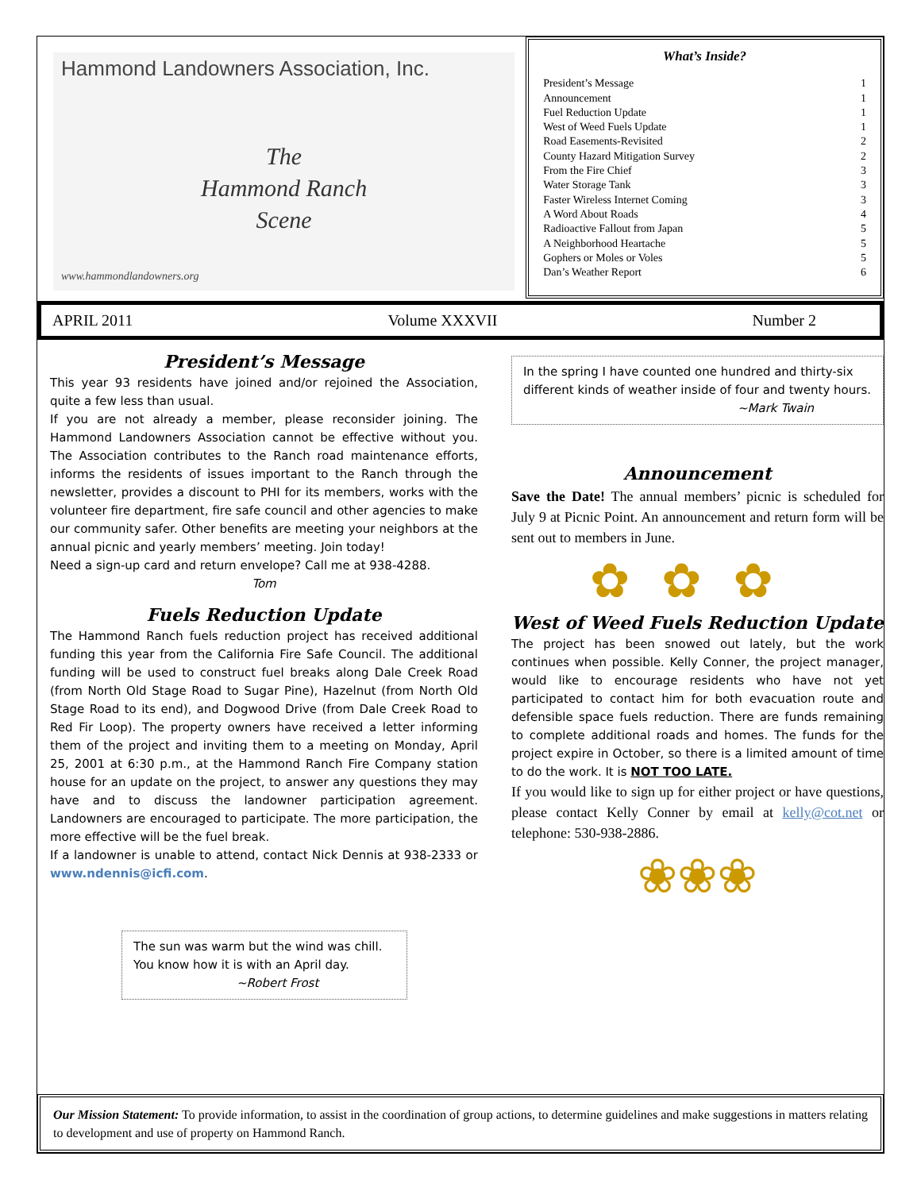Hammond Landowners Association, Inc.
The
Hammond Ranch
Scene
www.hammondlandowners.org
What’s Inside?
President’s Message 1
Announcement 1
Fuel Reduction Update 1
West of Weed Fuels Update 1
Road Easements-Revisited 2
County Hazard Mitigation Survey 2
From the Fire Chief 3
Water Storage Tank 3
Faster Wireless Internet Coming 3
A Word About Roads 4
Radioactive Fallout from Japan 5
A Neighborhood Heartache 5
Gophers or Moles or Voles 5
Dan’s Weather Report 6
APRIL 2011 Volume XXXVII Number 2
President’s Message
This year 93 residents have joined and/or rejoined the Association, quite a few less than usual.
If you are not already a member, please reconsider joining. The Hammond Landowners Association cannot be effective without you. The Association contributes to the Ranch road maintenance efforts, informs the residents of issues important to the Ranch through the newsletter, provides a discount to PHI for its members, works with the volunteer fire department, fire safe council and other agencies to make our community safer. Other benefits are meeting your neighbors at the annual picnic and yearly members’ meeting. Join today!
Need a sign-up card and return envelope? Call me at 938-4288.
Tom
Fuels Reduction Update
The Hammond Ranch fuels reduction project has received additional funding this year from the California Fire Safe Council. The additional funding will be used to construct fuel breaks along Dale Creek Road (from North Old Stage Road to Sugar Pine), Hazelnut (from North Old Stage Road to its end), and Dogwood Drive (from Dale Creek Road to Red Fir Loop). The property owners have received a letter informing them of the project and inviting them to a meeting on Monday, April 25, 2001 at 6:30 p.m., at the Hammond Ranch Fire Company station house for an update on the project, to answer any questions they may have and to discuss the landowner participation agreement. Landowners are encouraged to participate. The more participation, the more effective will be the fuel break.
If a landowner is unable to attend, contact Nick Dennis at 938-2333 or www.ndennis@icfi.com.
The sun was warm but the wind was chill.
You know how it is with an April day.
~Robert Frost
In the spring I have counted one hundred and thirty-six different kinds of weather inside of four and twenty hours.
~Mark Twain
Announcement
Save the Date! The annual members’ picnic is scheduled for July 9 at Picnic Point. An announcement and return form will be sent out to members in June.
✿✿✿
West of Weed Fuels Reduction Update
The project has been snowed out lately, but the work continues when possible. Kelly Conner, the project manager, would like to encourage residents who have not yet participated to contact him for both evacuation route and defensible space fuels reduction. There are funds remaining to complete additional roads and homes. The funds for the project expire in October, so there is a limited amount of time to do the work. It is NOT TOO LATE.
If you would like to sign up for either project or have questions, please contact Kelly Conner by email at kelly@cot.net or telephone: 530-938-2886.
❀❀❀
Our Mission Statement: To provide information, to assist in the coordination of group actions, to determine guidelines and make suggestions in matters relating to development and use of property on Hammond Ranch.